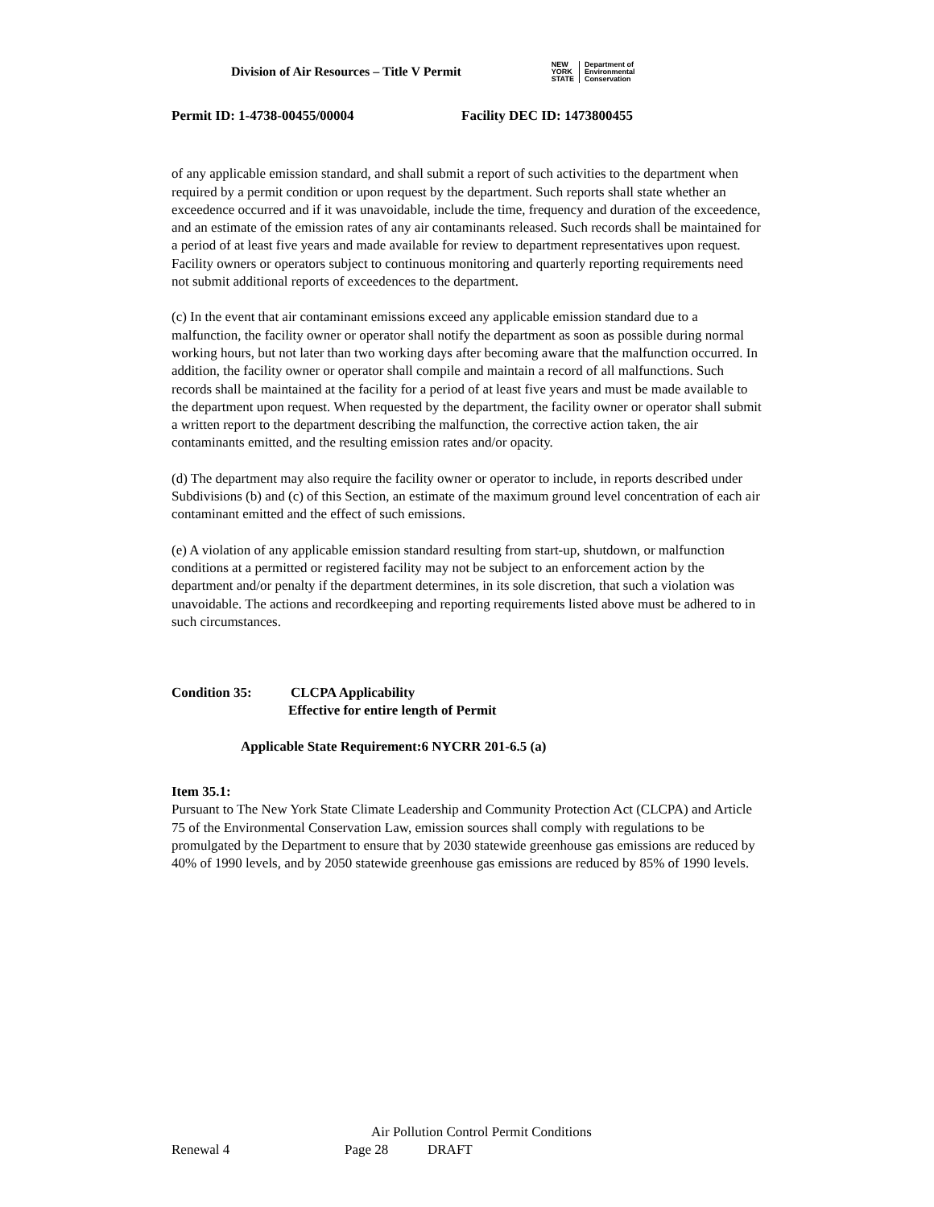Division of Air Resources – Title V Permit
NEW
YORK
STATE
Department of
Environmental
Conservation
Permit ID: 1-4738-00455/00004 Facility DEC ID: 1473800455
of any applicable emission standard, and shall submit a report of such activities to the department when required by a permit condition or upon request by the department. Such reports shall state whether an exceedence occurred and if it was unavoidable, include the time, frequency and duration of the exceedence, and an estimate of the emission rates of any air contaminants released. Such records shall be maintained for a period of at least five years and made available for review to department representatives upon request. Facility owners or operators subject to continuous monitoring and quarterly reporting requirements need not submit additional reports of exceedences to the department.
(c) In the event that air contaminant emissions exceed any applicable emission standard due to a malfunction, the facility owner or operator shall notify the department as soon as possible during normal working hours, but not later than two working days after becoming aware that the malfunction occurred. In addition, the facility owner or operator shall compile and maintain a record of all malfunctions. Such records shall be maintained at the facility for a period of at least five years and must be made available to the department upon request. When requested by the department, the facility owner or operator shall submit a written report to the department describing the malfunction, the corrective action taken, the air contaminants emitted, and the resulting emission rates and/or opacity.
(d) The department may also require the facility owner or operator to include, in reports described under Subdivisions (b) and (c) of this Section, an estimate of the maximum ground level concentration of each air contaminant emitted and the effect of such emissions.
(e) A violation of any applicable emission standard resulting from start-up, shutdown, or malfunction conditions at a permitted or registered facility may not be subject to an enforcement action by the department and/or penalty if the department determines, in its sole discretion, that such a violation was unavoidable. The actions and recordkeeping and reporting requirements listed above must be adhered to in such circumstances.
Condition 35: CLCPA Applicability
Effective for entire length of Permit
Applicable State Requirement:6 NYCRR 201-6.5 (a)
Item 35.1:
Pursuant to The New York State Climate Leadership and Community Protection Act (CLCPA) and Article 75 of the Environmental Conservation Law, emission sources shall comply with regulations to be promulgated by the Department to ensure that by 2030 statewide greenhouse gas emissions are reduced by 40% of 1990 levels, and by 2050 statewide greenhouse gas emissions are reduced by 85% of 1990 levels.
Air Pollution Control Permit Conditions
Renewal 4 Page 28 DRAFT